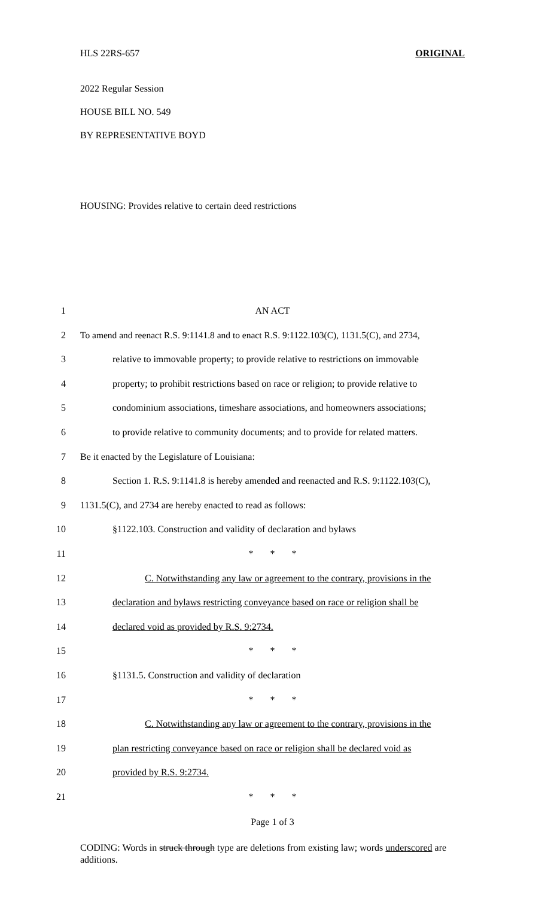HLS 22RS-657 ORIGINAL
2022 Regular Session
HOUSE BILL NO. 549
BY REPRESENTATIVE BOYD
HOUSING: Provides relative to certain deed restrictions
1 AN ACT
2 To amend and reenact R.S. 9:1141.8 and to enact R.S. 9:1122.103(C), 1131.5(C), and 2734,
3 relative to immovable property; to provide relative to restrictions on immovable
4 property; to prohibit restrictions based on race or religion; to provide relative to
5 condominium associations, timeshare associations, and homeowners associations;
6 to provide relative to community documents; and to provide for related matters.
7 Be it enacted by the Legislature of Louisiana:
8 Section 1. R.S. 9:1141.8 is hereby amended and reenacted and R.S. 9:1122.103(C),
9 1131.5(C), and 2734 are hereby enacted to read as follows:
10 §1122.103. Construction and validity of declaration and bylaws
11 * * *
12 C. Notwithstanding any law or agreement to the contrary, provisions in the
13 declaration and bylaws restricting conveyance based on race or religion shall be
14 declared void as provided by R.S. 9:2734.
15 * * *
16 §1131.5. Construction and validity of declaration
17 * * *
18 C. Notwithstanding any law or agreement to the contrary, provisions in the
19 plan restricting conveyance based on race or religion shall be declared void as
20 provided by R.S. 9:2734.
21 * * *
Page 1 of 3
CODING: Words in struck through type are deletions from existing law; words underscored are additions.